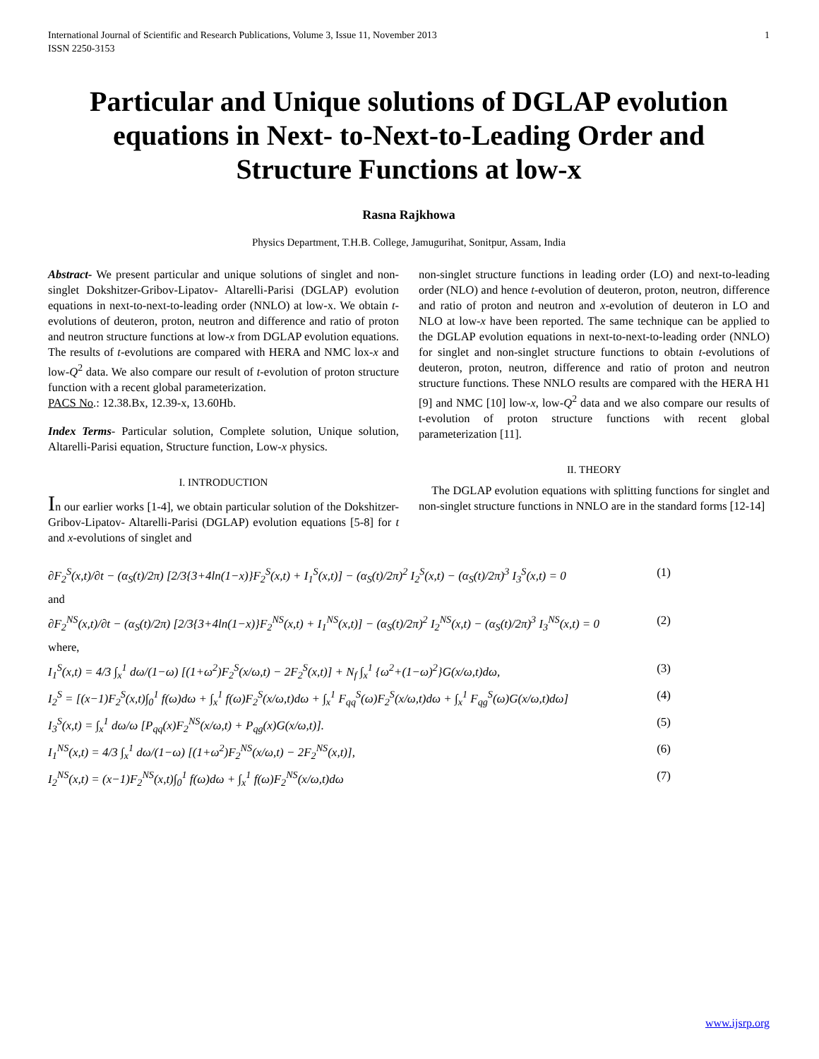International Journal of Scientific and Research Publications, Volume 3, Issue 11, November 2013
ISSN 2250-3153 1
Particular and Unique solutions of DGLAP evolution equations in Next- to-Next-to-Leading Order and Structure Functions at low-x
Rasna Rajkhowa
Physics Department, T.H.B. College, Jamugurihat, Sonitpur, Assam, India
Abstract- We present particular and unique solutions of singlet and non-singlet Dokshitzer-Gribov-Lipatov- Altarelli-Parisi (DGLAP) evolution equations in next-to-next-to-leading order (NNLO) at low-x. We obtain t-evolutions of deuteron, proton, neutron and difference and ratio of proton and neutron structure functions at low-x from DGLAP evolution equations. The results of t-evolutions are compared with HERA and NMC lox-x and low-Q<sup>2</sup> data. We also compare our result of t-evolution of proton structure function with a recent global parameterization.
PACS No.: 12.38.Bx, 12.39-x, 13.60Hb.
Index Terms- Particular solution, Complete solution, Unique solution, Altarelli-Parisi equation, Structure function, Low-x physics.
I. INTRODUCTION
In our earlier works [1-4], we obtain particular solution of the Dokshitzer-Gribov-Lipatov- Altarelli-Parisi (DGLAP) evolution equations [5-8] for t and x-evolutions of singlet and
non-singlet structure functions in leading order (LO) and next-to-leading order (NLO) and hence t-evolution of deuteron, proton, neutron, difference and ratio of proton and neutron and x-evolution of deuteron in LO and NLO at low-x have been reported. The same technique can be applied to the DGLAP evolution equations in next-to-next-to-leading order (NNLO) for singlet and non-singlet structure functions to obtain t-evolutions of deuteron, proton, neutron, difference and ratio of proton and neutron structure functions. These NNLO results are compared with the HERA H1 [9] and NMC [10] low-x, low-Q<sup>2</sup> data and we also compare our results of t-evolution of proton structure functions with recent global parameterization [11].
II. THEORY
The DGLAP evolution equations with splitting functions for singlet and non-singlet structure functions in NNLO are in the standard forms [12-14]
∂F<sub>2</sub><sup>S</sup>(x,t)/∂t − (α<sub>S</sub>(t)/2π) [2/3{3+4ln(1−x)}F<sub>2</sub><sup>S</sup>(x,t) + I<sub>1</sub><sup>S</sup>(x,t)] − (α<sub>S</sub>(t)/2π)<sup>2</sup> I<sub>2</sub><sup>S</sup>(x,t) − (α<sub>S</sub>(t)/2π)<sup>3</sup> I<sub>3</sub><sup>S</sup>(x,t) = 0 (1)
and
∂F<sub>2</sub><sup>NS</sup>(x,t)/∂t − (α<sub>S</sub>(t)/2π) [2/3{3+4ln(1−x)}F<sub>2</sub><sup>NS</sup>(x,t) + I<sub>1</sub><sup>NS</sup>(x,t)] − (α<sub>S</sub>(t)/2π)<sup>2</sup> I<sub>2</sub><sup>NS</sup>(x,t) − (α<sub>S</sub>(t)/2π)<sup>3</sup> I<sub>3</sub><sup>NS</sup>(x,t) = 0 (2)
where,
I<sub>1</sub><sup>S</sup>(x,t) = 4/3 ∫<sub>x</sub><sup>1</sup> dω/(1−ω) [(1+ω<sup>2</sup>)F<sub>2</sub><sup>S</sup>(x/ω,t) − 2F<sub>2</sub><sup>S</sup>(x,t)] + N<sub>f</sub> ∫<sub>x</sub><sup>1</sup> {ω<sup>2</sup>+(1−ω)<sup>2</sup>}G(x/ω,t)dω, (3)
I<sub>2</sub><sup>S</sup> = [(x−1)F<sub>2</sub><sup>S</sup>(x,t)∫<sub>0</sub><sup>1</sup> f(ω)dω + ∫<sub>x</sub><sup>1</sup> f(ω)F<sub>2</sub><sup>S</sup>(x/ω,t)dω + ∫<sub>x</sub><sup>1</sup> F<sub>qq</sub><sup>S</sup>(ω)F<sub>2</sub><sup>S</sup>(x/ω,t)dω + ∫<sub>x</sub><sup>1</sup> F<sub>qg</sub><sup>S</sup>(ω)G(x/ω,t)dω] (4)
I<sub>3</sub><sup>S</sup>(x,t) = ∫<sub>x</sub><sup>1</sup> dω/ω [P<sub>qq</sub>(x)F<sub>2</sub><sup>NS</sup>(x/ω,t) + P<sub>qg</sub>(x)G(x/ω,t)]. (5)
I<sub>1</sub><sup>NS</sup>(x,t) = 4/3 ∫<sub>x</sub><sup>1</sup> dω/(1−ω) [(1+ω<sup>2</sup>)F<sub>2</sub><sup>NS</sup>(x/ω,t) − 2F<sub>2</sub><sup>NS</sup>(x,t)], (6)
I<sub>2</sub><sup>NS</sup>(x,t) = (x−1)F<sub>2</sub><sup>NS</sup>(x,t)∫<sub>0</sub><sup>1</sup> f(ω)dω + ∫<sub>x</sub><sup>1</sup> f(ω)F<sub>2</sub><sup>NS</sup>(x/ω,t)dω (7)
www.ijsrp.org